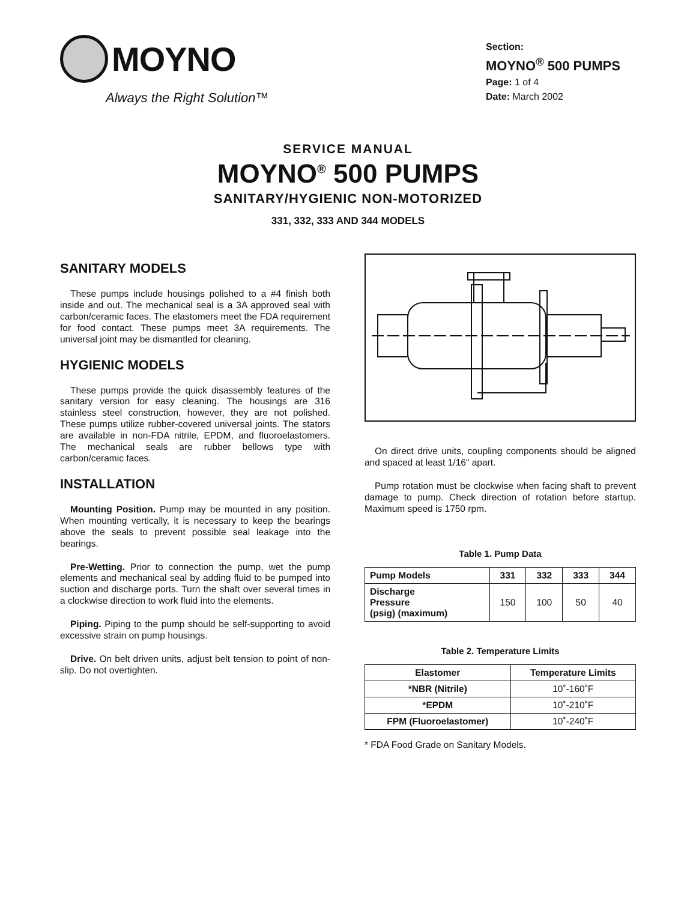MOYNO
Always the Right Solution™
Section:
MOYNO<sup>®</sup> 500 PUMPS
Page: 1 of 4
Date: March 2002
SERVICE MANUAL
MOYNO<sup>®</sup> 500 PUMPS
SANITARY/HYGIENIC NON-MOTORIZED
331, 332, 333 AND 344 MODELS
SANITARY MODELS
These pumps include housings polished to a #4 finish both inside and out. The mechanical seal is a 3A approved seal with carbon/ceramic faces. The elastomers meet the FDA requirement for food contact. These pumps meet 3A requirements. The universal joint may be dismantled for cleaning.
HYGIENIC MODELS
These pumps provide the quick disassembly features of the sanitary version for easy cleaning. The housings are 316 stainless steel construction, however, they are not polished. These pumps utilize rubber-covered universal joints. The stators are available in non-FDA nitrile, EPDM, and fluoroelastomers. The mechanical seals are rubber bellows type with carbon/ceramic faces.
INSTALLATION
Mounting Position. Pump may be mounted in any position. When mounting vertically, it is necessary to keep the bearings above the seals to prevent possible seal leakage into the bearings.
Pre-Wetting. Prior to connection the pump, wet the pump elements and mechanical seal by adding fluid to be pumped into suction and discharge ports. Turn the shaft over several times in a clockwise direction to work fluid into the elements.
Piping. Piping to the pump should be self-supporting to avoid excessive strain on pump housings.
Drive. On belt driven units, adjust belt tension to point of non-slip. Do not overtighten.
On direct drive units, coupling components should be aligned and spaced at least 1/16" apart.
Pump rotation must be clockwise when facing shaft to prevent damage to pump. Check direction of rotation before startup. Maximum speed is 1750 rpm.
Table 1. Pump Data
| Pump Models | 331 | 332 | 333 | 344 |
| --- | --- | --- | --- | --- |
| Discharge Pressure (psig) (maximum) | 150 | 100 | 50 | 40 |
Table 2. Temperature Limits
| Elastomer | Temperature Limits |
| --- | --- |
| *NBR (Nitrile) | 10˚-160˚F |
| *EPDM | 10˚-210˚F |
| FPM (Fluoroelastomer) | 10˚-240˚F |
* FDA Food Grade on Sanitary Models.